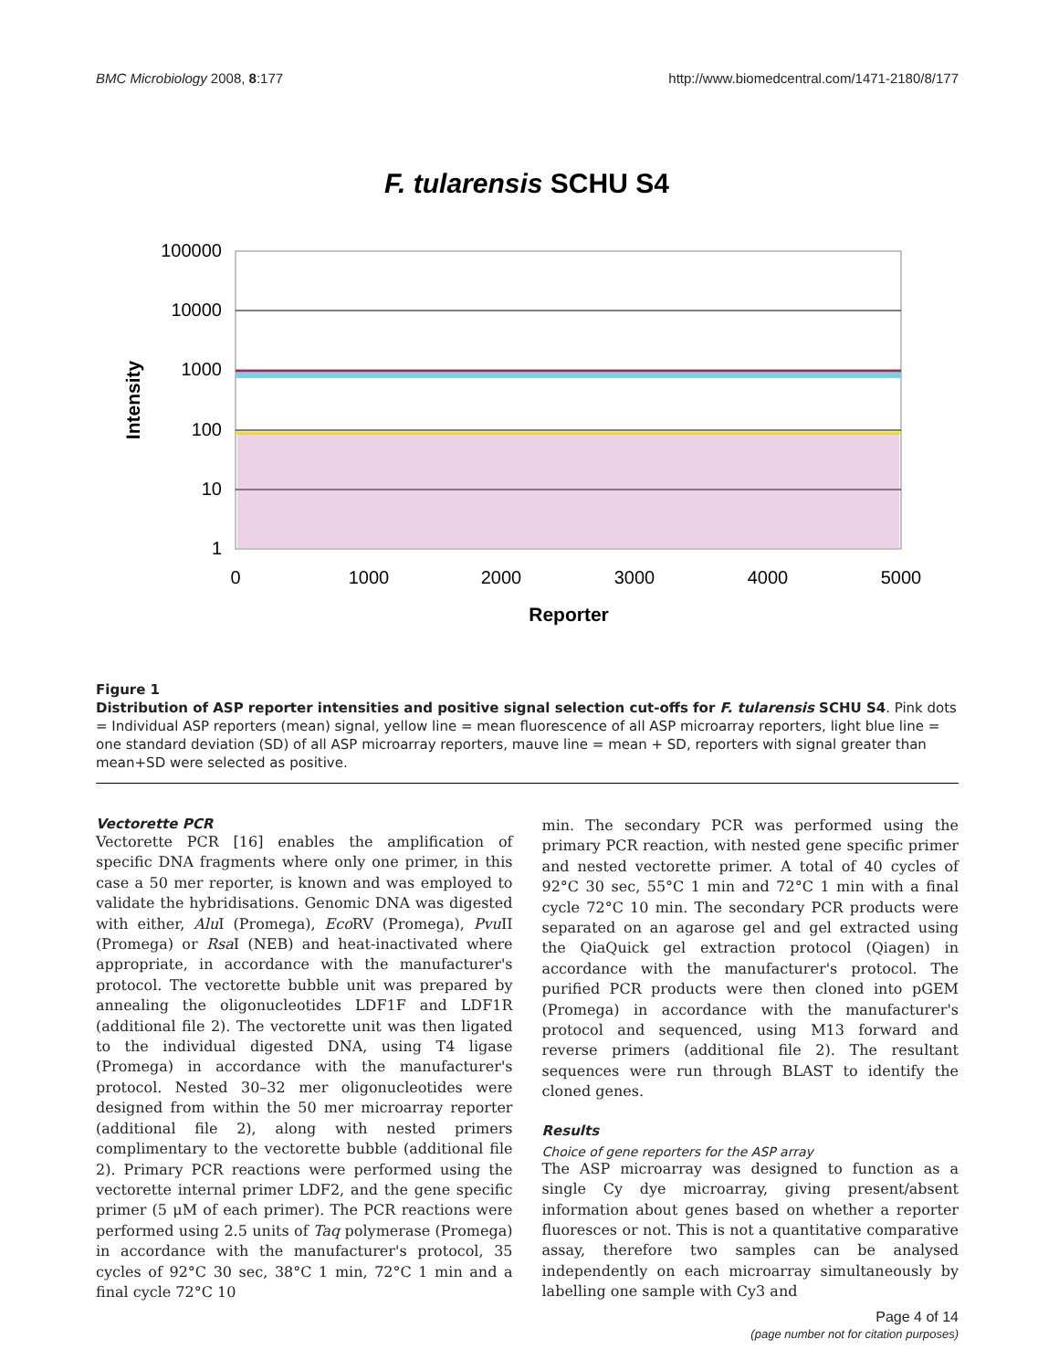BMC Microbiology 2008, 8:177 http://www.biomedcentral.com/1471-2180/8/177
F. tularensis SCHU S4
100000
10000
1000
100
10
1
0
1000
2000
3000
4000
5000
Reporter
Intensity
Figure 1
Distribution of ASP reporter intensities and positive signal selection cut-offs for F. tularensis SCHU S4. Pink dots = Individual ASP reporters (mean) signal, yellow line = mean fluorescence of all ASP microarray reporters, light blue line = one standard deviation (SD) of all ASP microarray reporters, mauve line = mean + SD, reporters with signal greater than mean+SD were selected as positive.
Vectorette PCR
Vectorette PCR [16] enables the amplification of specific DNA fragments where only one primer, in this case a 50 mer reporter, is known and was employed to validate the hybridisations. Genomic DNA was digested with either, Alu I (Promega), Eco RV (Promega), Pvu II (Promega) or Rsa I (NEB) and heat-inactivated where appropriate, in accordance with the manufacturer's protocol. The vectorette bubble unit was prepared by annealing the oligonucleotides LDF1F and LDF1R (additional file 2). The vectorette unit was then ligated to the individual digested DNA, using T4 ligase (Promega) in accordance with the manufacturer's protocol. Nested 30–32 mer oligonucleotides were designed from within the 50 mer microarray reporter (additional file 2), along with nested primers complimentary to the vectorette bubble (additional file 2). Primary PCR reactions were performed using the vectorette internal primer LDF2, and the gene specific primer (5 μM of each primer). The PCR reactions were performed using 2.5 units of Taq polymerase (Promega) in accordance with the manufacturer's protocol, 35 cycles of 92°C 30 sec, 38°C 1 min, 72°C 1 min and a final cycle 72°C 10
min. The secondary PCR was performed using the primary PCR reaction, with nested gene specific primer and nested vectorette primer. A total of 40 cycles of 92°C 30 sec, 55°C 1 min and 72°C 1 min with a final cycle 72°C 10 min. The secondary PCR products were separated on an agarose gel and gel extracted using the QiaQuick gel extraction protocol (Qiagen) in accordance with the manufacturer's protocol. The purified PCR products were then cloned into pGEM (Promega) in accordance with the manufacturer's protocol and sequenced, using M13 forward and reverse primers (additional file 2). The resultant sequences were run through BLAST to identify the cloned genes.
Results
Choice of gene reporters for the ASP array
The ASP microarray was designed to function as a single Cy dye microarray, giving present/absent information about genes based on whether a reporter fluoresces or not. This is not a quantitative comparative assay, therefore two samples can be analysed independently on each microarray simultaneously by labelling one sample with Cy3 and
Page 4 of 14
(page number not for citation purposes)